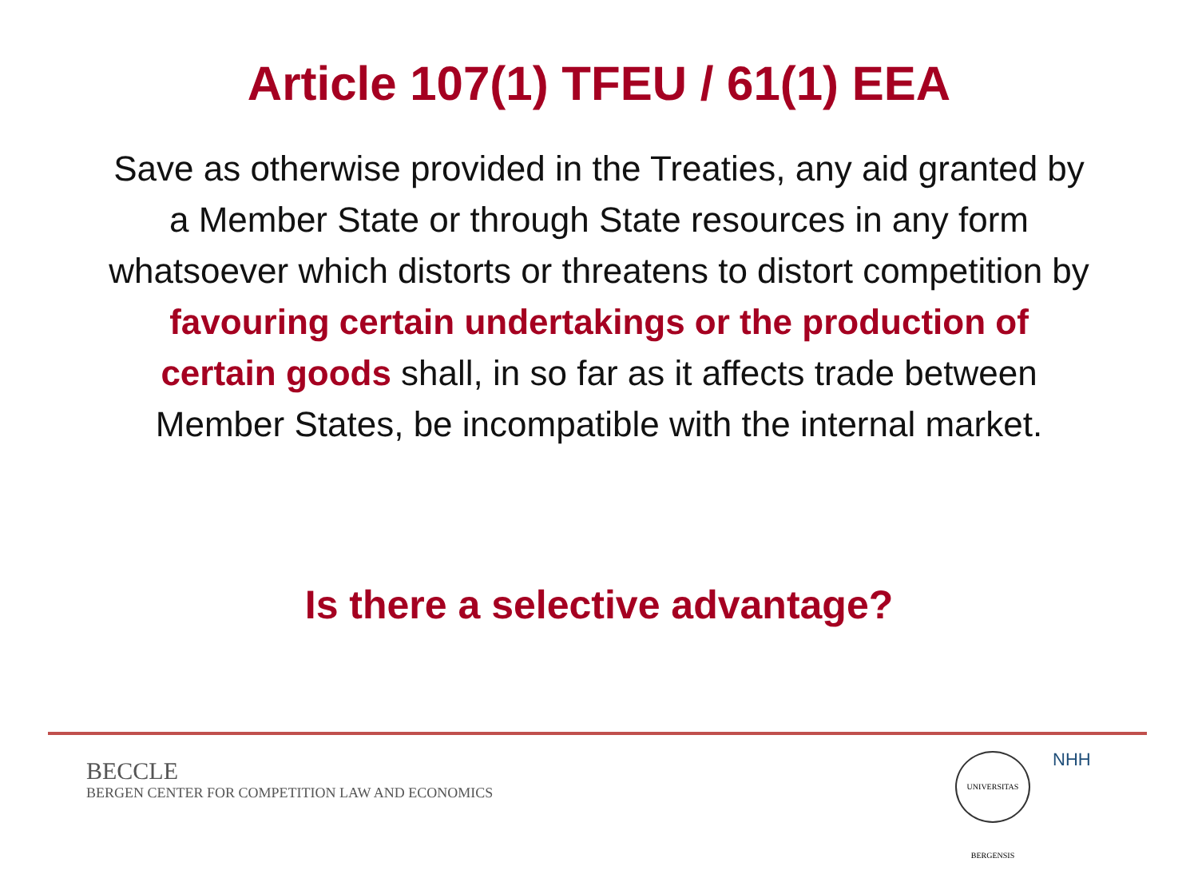Article 107(1) TFEU / 61(1) EEA
Save as otherwise provided in the Treaties, any aid granted by a Member State or through State resources in any form whatsoever which distorts or threatens to distort competition by favouring certain undertakings or the production of certain goods shall, in so far as it affects trade between Member States, be incompatible with the internal market.
Is there a selective advantage?
BECCLE
BERGEN CENTER FOR COMPETITION LAW AND ECONOMICS
UNIVERSITAS BERGENSIS
NHH